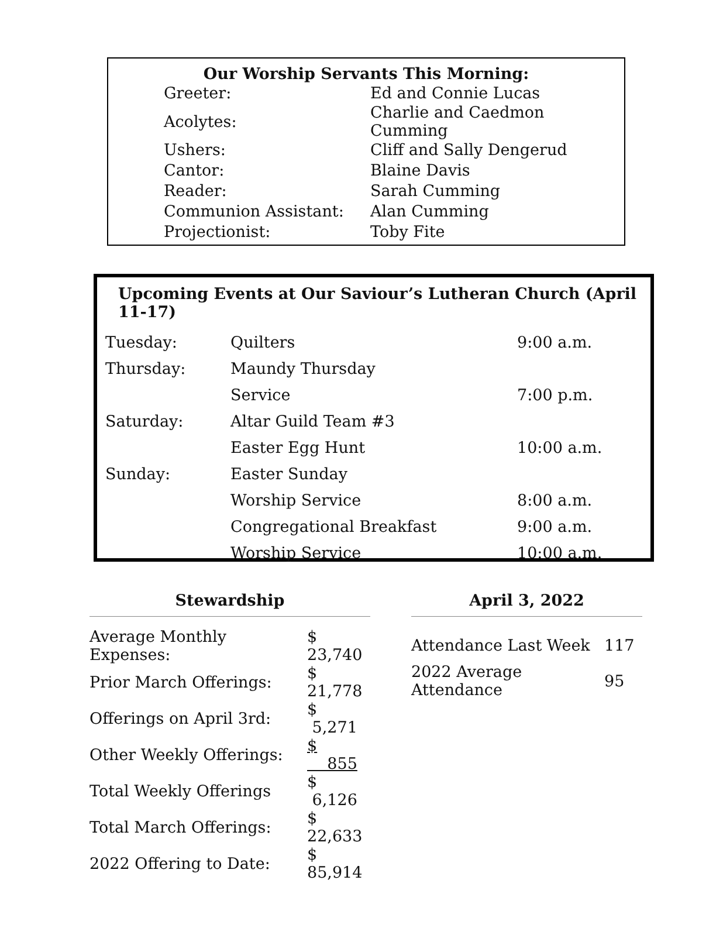Our Worship Servants This Morning:
| Greeter: | Ed and Connie Lucas |
| Acolytes: | Charlie and Caedmon Cumming |
| Ushers: | Cliff and Sally Dengerud |
| Cantor: | Blaine Davis |
| Reader: | Sarah Cumming |
| Communion Assistant: | Alan Cumming |
| Projectionist: | Toby Fite |
Upcoming Events at Our Saviour’s Lutheran Church (April 11-17)
| Tuesday: | Quilters | 9:00 a.m. |
| Thursday: | Maundy Thursday | |
| | Service | 7:00 p.m. |
| Saturday: | Altar Guild Team #3 | |
| | Easter Egg Hunt | 10:00 a.m. |
| Sunday: | Easter Sunday | |
| | Worship Service | 8:00 a.m. |
| | Congregational Breakfast | 9:00 a.m. |
| | Worship Service | 10:00 a.m. |
Stewardship
| Average Monthly Expenses: | $ 23,740 |
| Prior March Offerings: | $ 21,778 |
| Offerings on April 3rd: | $ 5,271 |
| Other Weekly Offerings: | $ 855 |
| Total Weekly Offerings | $ 6,126 |
| Total March Offerings: | $ 22,633 |
| 2022 Offering to Date: | $ 85,914 |
April 3, 2022
| Attendance Last Week | 117 |
| 2022 Average Attendance | 95 |